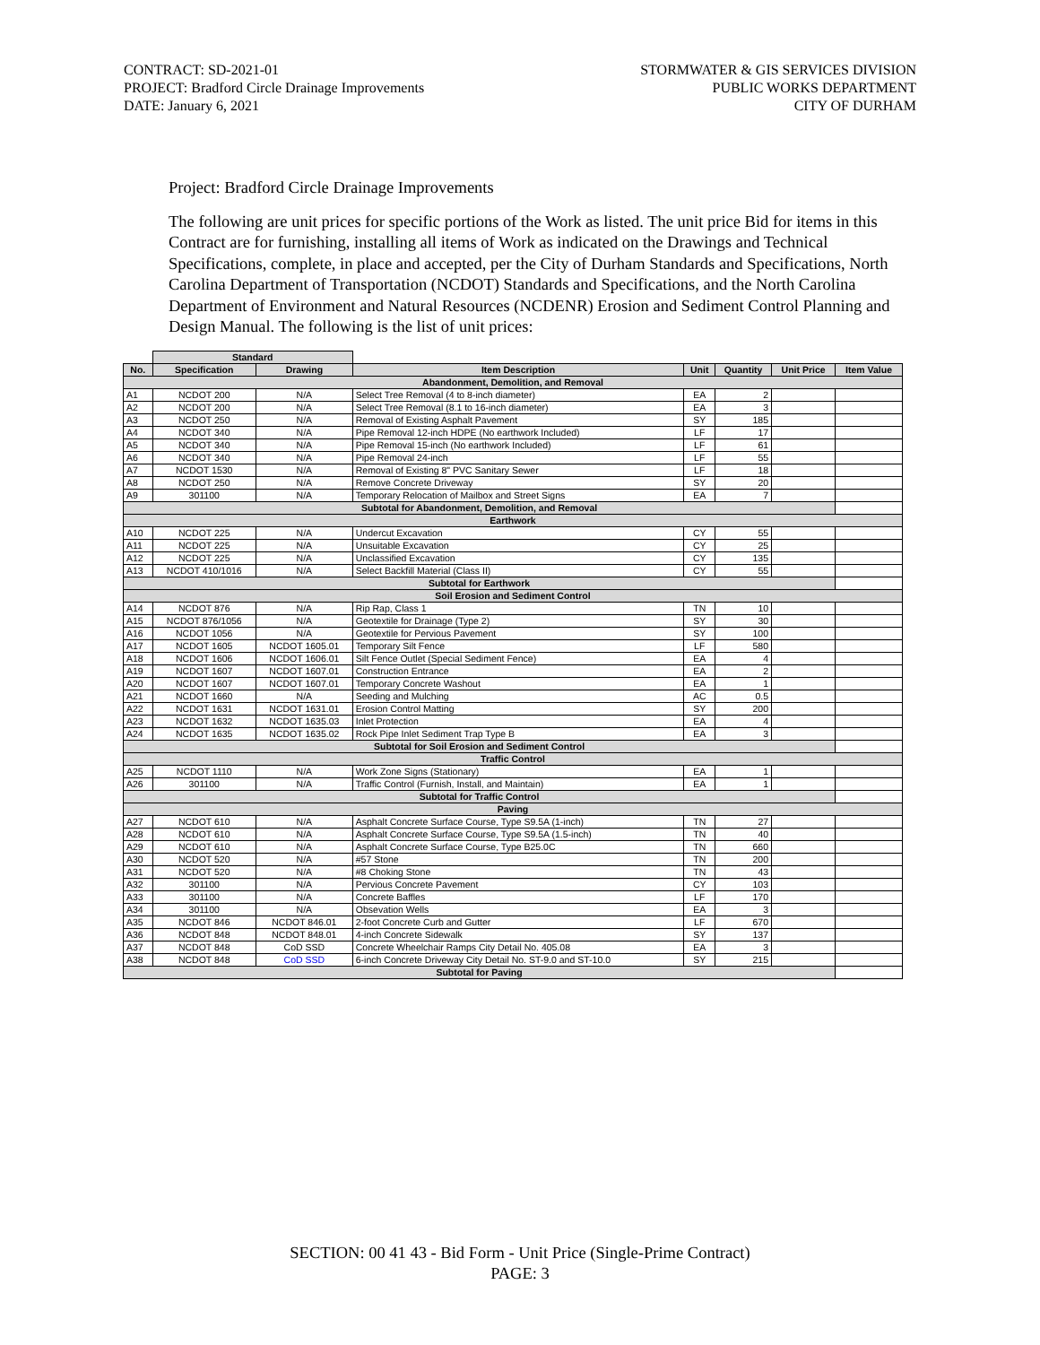CONTRACT: SD-2021-01
PROJECT: Bradford Circle Drainage Improvements
DATE: January 6, 2021
STORMWATER & GIS SERVICES DIVISION
PUBLIC WORKS DEPARTMENT
CITY OF DURHAM
Project: Bradford Circle Drainage Improvements
The following are unit prices for specific portions of the Work as listed. The unit price Bid for items in this Contract are for furnishing, installing all items of Work as indicated on the Drawings and Technical Specifications, complete, in place and accepted, per the City of Durham Standards and Specifications, North Carolina Department of Transportation (NCDOT) Standards and Specifications, and the North Carolina Department of Environment and Natural Resources (NCDENR) Erosion and Sediment Control Planning and Design Manual. The following is the list of unit prices:
| | Standard | | | | | | |
| --- | --- | --- | --- | --- | --- | --- | --- |
| No. | Specification | Drawing | Item Description | Unit | Quantity | Unit Price | Item Value |
| Abandonment, Demolition, and Removal | | | | | | | |
| A1 | NCDOT 200 | N/A | Select Tree Removal (4 to 8-inch diameter) | EA | 2 | | |
| A2 | NCDOT 200 | N/A | Select Tree Removal (8.1 to 16-inch diameter) | EA | 3 | | |
| A3 | NCDOT 250 | N/A | Removal of Existing Asphalt Pavement | SY | 185 | | |
| A4 | NCDOT 340 | N/A | Pipe Removal 12-inch HDPE (No earthwork Included) | LF | 17 | | |
| A5 | NCDOT 340 | N/A | Pipe Removal 15-inch (No earthwork Included) | LF | 61 | | |
| A6 | NCDOT 340 | N/A | Pipe Removal 24-inch | LF | 55 | | |
| A7 | NCDOT 1530 | N/A | Removal of Existing 8" PVC Sanitary Sewer | LF | 18 | | |
| A8 | NCDOT 250 | N/A | Remove Concrete Driveway | SY | 20 | | |
| A9 | 301100 | N/A | Temporary Relocation of Mailbox and Street Signs | EA | 7 | | |
| Subtotal for Abandonment, Demolition, and Removal | | | | | | | |
| Earthwork | | | | | | | |
| A10 | NCDOT 225 | N/A | Undercut Excavation | CY | 55 | | |
| A11 | NCDOT 225 | N/A | Unsuitable Excavation | CY | 25 | | |
| A12 | NCDOT 225 | N/A | Unclassified Excavation | CY | 135 | | |
| A13 | NCDOT 410/1016 | N/A | Select Backfill Material (Class II) | CY | 55 | | |
| Subtotal for Earthwork | | | | | | | |
| Soil Erosion and Sediment Control | | | | | | | |
| A14 | NCDOT 876 | N/A | Rip Rap, Class 1 | TN | 10 | | |
| A15 | NCDOT 876/1056 | N/A | Geotextile for Drainage (Type 2) | SY | 30 | | |
| A16 | NCDOT 1056 | N/A | Geotextile for Pervious Pavement | SY | 100 | | |
| A17 | NCDOT 1605 | NCDOT 1605.01 | Temporary Silt Fence | LF | 580 | | |
| A18 | NCDOT 1606 | NCDOT 1606.01 | Silt Fence Outlet (Special Sediment Fence) | EA | 4 | | |
| A19 | NCDOT 1607 | NCDOT 1607.01 | Construction Entrance | EA | 2 | | |
| A20 | NCDOT 1607 | NCDOT 1607.01 | Temporary Concrete Washout | EA | 1 | | |
| A21 | NCDOT 1660 | N/A | Seeding and Mulching | AC | 0.5 | | |
| A22 | NCDOT 1631 | NCDOT 1631.01 | Erosion Control Matting | SY | 200 | | |
| A23 | NCDOT 1632 | NCDOT 1635.03 | Inlet Protection | EA | 4 | | |
| A24 | NCDOT 1635 | NCDOT 1635.02 | Rock Pipe Inlet Sediment Trap Type B | EA | 3 | | |
| Subtotal for Soil Erosion and Sediment Control | | | | | | | |
| Traffic Control | | | | | | | |
| A25 | NCDOT 1110 | N/A | Work Zone Signs (Stationary) | EA | 1 | | |
| A26 | 301100 | N/A | Traffic Control (Furnish, Install, and Maintain) | EA | 1 | | |
| Subtotal for Traffic Control | | | | | | | |
| Paving | | | | | | | |
| A27 | NCDOT 610 | N/A | Asphalt Concrete Surface Course, Type S9.5A (1-inch) | TN | 27 | | |
| A28 | NCDOT 610 | N/A | Asphalt Concrete Surface Course, Type S9.5A (1.5-inch) | TN | 40 | | |
| A29 | NCDOT 610 | N/A | Asphalt Concrete Surface Course, Type B25.0C | TN | 660 | | |
| A30 | NCDOT 520 | N/A | #57 Stone | TN | 200 | | |
| A31 | NCDOT 520 | N/A | #8 Choking Stone | TN | 43 | | |
| A32 | 301100 | N/A | Pervious Concrete Pavement | CY | 103 | | |
| A33 | 301100 | N/A | Concrete Baffles | LF | 170 | | |
| A34 | 301100 | N/A | Obsevation Wells | EA | 3 | | |
| A35 | NCDOT 846 | NCDOT 846.01 | 2-foot Concrete Curb and Gutter | LF | 670 | | |
| A36 | NCDOT 848 | NCDOT 848.01 | 4-inch Concrete Sidewalk | SY | 137 | | |
| A37 | NCDOT 848 | CoD SSD | Concrete Wheelchair Ramps City Detail No. 405.08 | EA | 3 | | |
| A38 | NCDOT 848 | CoD SSD | 6-inch Concrete Driveway City Detail No. ST-9.0 and ST-10.0 | SY | 215 | | |
| Subtotal for Paving | | | | | | | |
SECTION: 00 41 43 - Bid Form - Unit Price (Single-Prime Contract)
PAGE: 3